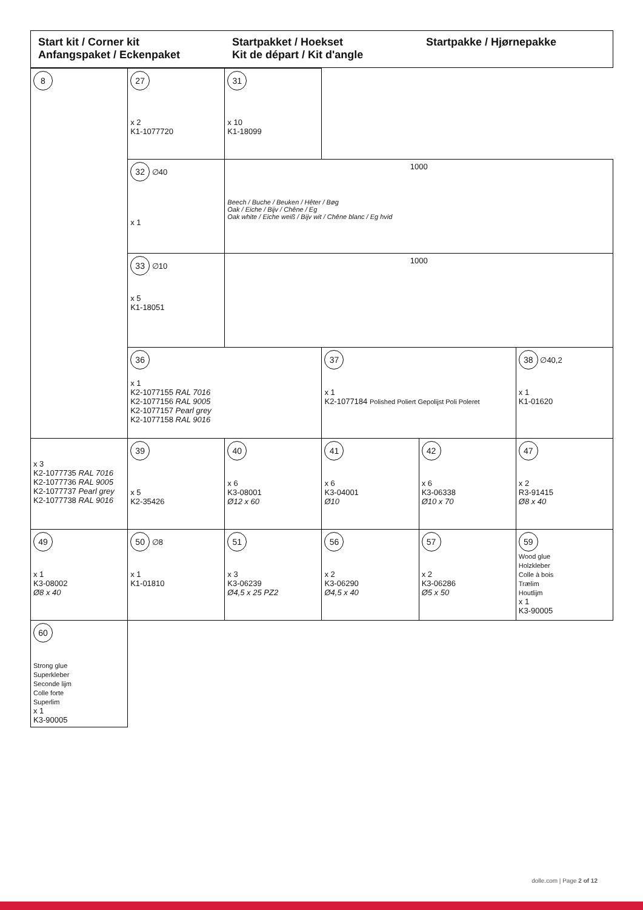Start kit / Corner kit
Anfangspaket / Eckenpaket
Startpakket / Hoekset
Kit de départ / Kit d'angle
Startpakke / Hjørnepakke
| 8 | 27 x 2 K1-1077720 | 31 x 10 K1-18099 | | | |
| | 32 ∅40 x 1 | 1000 Beech / Buche / Beuken / Hêter / Bøg Oak / Eiche / Bijv / Chêne / Eg Oak white / Eiche weiß / Bijv wit / Chêne blanc / Eg hvid | | | |
| | 33 ∅10 x 5 K1-18051 | 1000 | | | |
| | 36 x 1 K2-1077155 RAL 7016 K2-1077156 RAL 9005 K2-1077157 Pearl grey K2-1077158 RAL 9016 | | 37 x 1 K2-1077184 Polished Poliert Gepolijst Poli Poleret | | 38 ∅40,2 x 1 K1-01620 |
| x 3 K2-1077735 RAL 7016 K2-1077736 RAL 9005 K2-1077737 Pearl grey K2-1077738 RAL 9016 | 39 x 5 K2-35426 | 40 x 6 K3-08001 Ø12 x 60 | 41 x 6 K3-04001 Ø10 | 42 x 6 K3-06338 Ø10 x 70 | 47 x 2 R3-91415 Ø8 x 40 |
| 49 x 1 K3-08002 Ø8 x 40 | 50 ∅8 x 1 K1-01810 | 51 x 3 K3-06239 Ø4,5 x 25 PZ2 | 56 x 2 K3-06290 Ø4,5 x 40 | 57 x 2 K3-06286 Ø5 x 50 | 59 Wood glue Holzkleber Colle à bois Trælim Houtlijm x 1 K3-90005 |
| 60 Strong glue Superkleber Seconde lijm Colle forte Superlim x 1 K3-90005 | | | | | |
dolle.com | Page 2 of 12